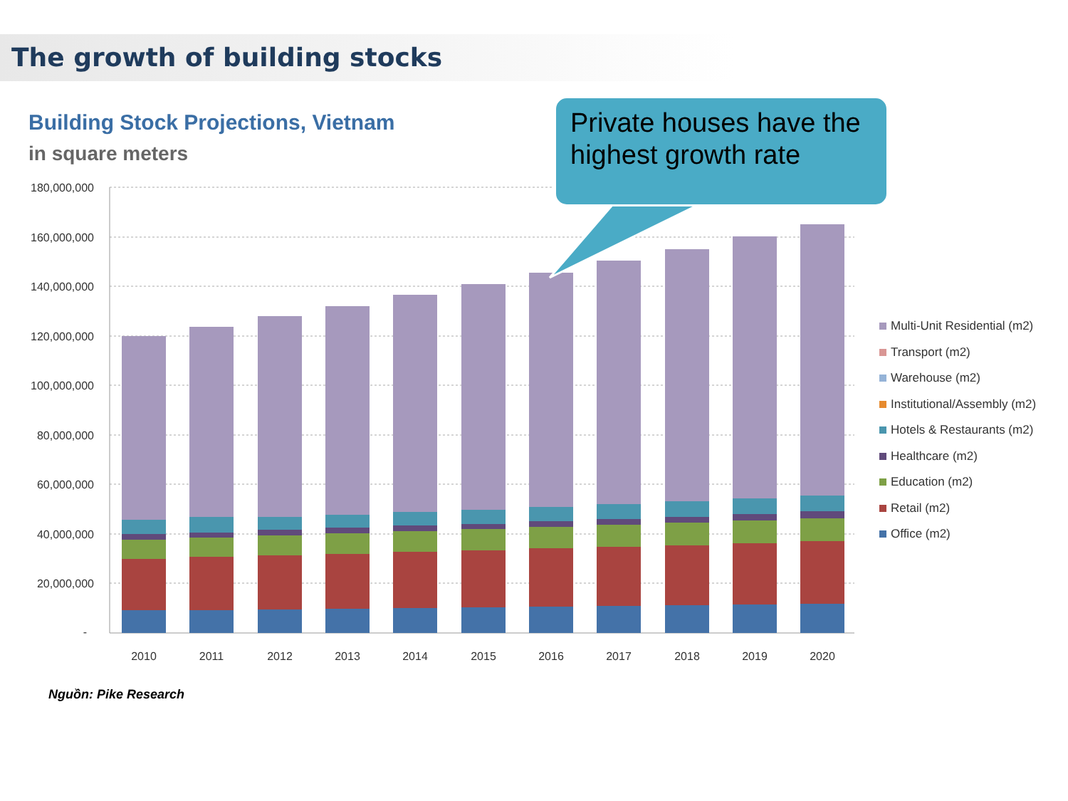The growth of building stocks
Building Stock Projections, Vietnam
in square meters
180,000,000
160,000,000
140,000,000
120,000,000
100,000,000
80,000,000
60,000,000
40,000,000
20,000,000
-
2010
2011
2012
2013
2014
2015
2016
2017
2018
2019
2020
Private houses have the highest growth rate
Multi-Unit Residential (m2)
Transport (m2)
Warehouse (m2)
Institutional/Assembly (m2)
Hotels & Restaurants (m2)
Healthcare (m2)
Education (m2)
Retail (m2)
Office (m2)
Nguồn: Pike Research